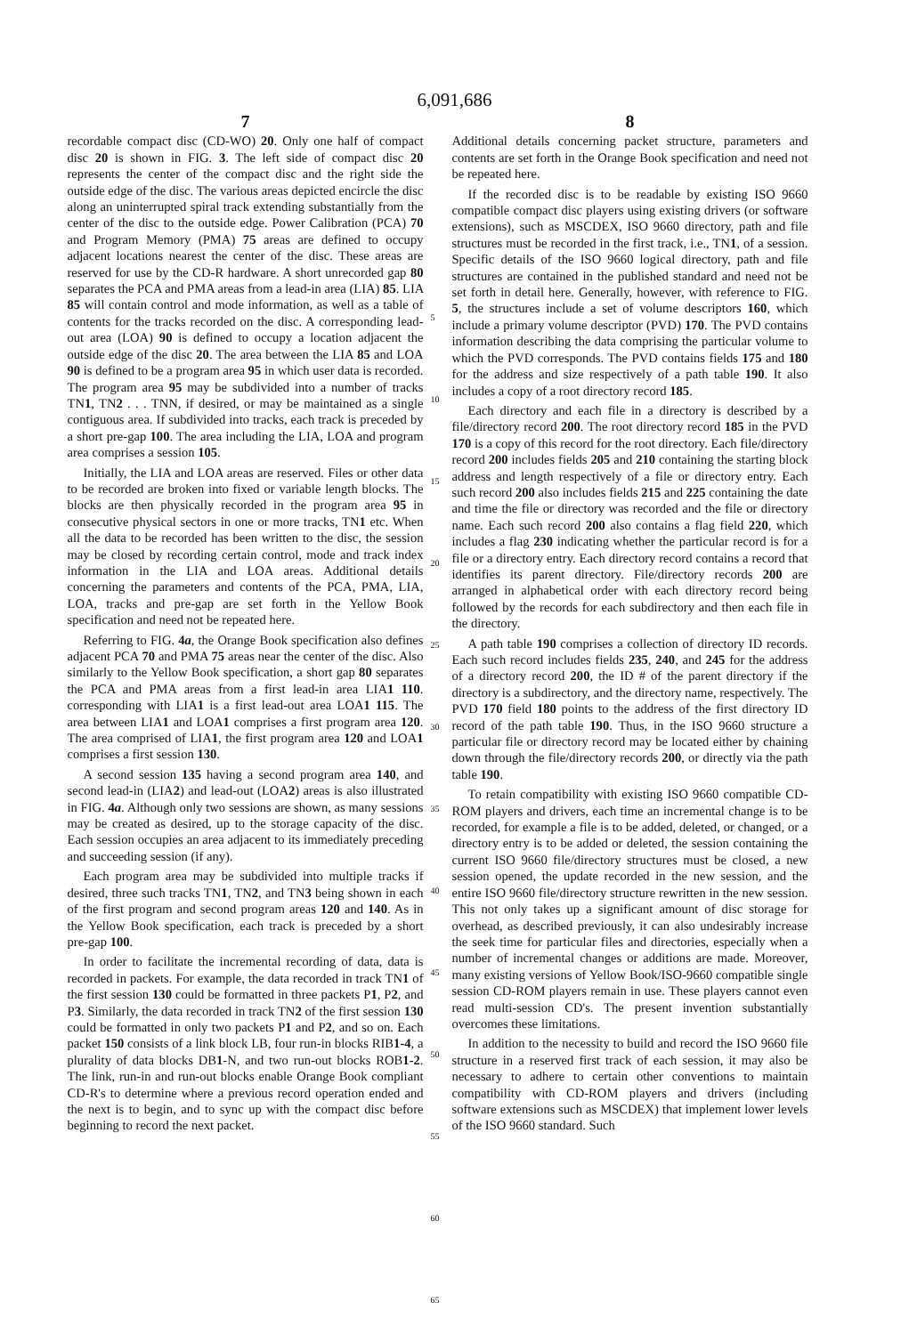6,091,686
7
recordable compact disc (CD-WO) 20. Only one half of compact disc 20 is shown in FIG. 3. The left side of compact disc 20 represents the center of the compact disc and the right side the outside edge of the disc. The various areas depicted encircle the disc along an uninterrupted spiral track extending substantially from the center of the disc to the outside edge. Power Calibration (PCA) 70 and Program Memory (PMA) 75 areas are defined to occupy adjacent locations nearest the center of the disc. These areas are reserved for use by the CD-R hardware. A short unrecorded gap 80 separates the PCA and PMA areas from a lead-in area (LIA) 85. LIA 85 will contain control and mode information, as well as a table of contents for the tracks recorded on the disc. A corresponding lead-out area (LOA) 90 is defined to occupy a location adjacent the outside edge of the disc 20. The area between the LIA 85 and LOA 90 is defined to be a program area 95 in which user data is recorded. The program area 95 may be subdivided into a number of tracks TN1, TN2 . . . TNN, if desired, or may be maintained as a single contiguous area. If subdivided into tracks, each track is preceded by a short pre-gap 100. The area including the LIA, LOA and program area comprises a session 105.
Initially, the LIA and LOA areas are reserved. Files or other data to be recorded are broken into fixed or variable length blocks. The blocks are then physically recorded in the program area 95 in consecutive physical sectors in one or more tracks, TN1 etc. When all the data to be recorded has been written to the disc, the session may be closed by recording certain control, mode and track index information in the LIA and LOA areas. Additional details concerning the parameters and contents of the PCA, PMA, LIA, LOA, tracks and pre-gap are set forth in the Yellow Book specification and need not be repeated here.
Referring to FIG. 4a, the Orange Book specification also defines adjacent PCA 70 and PMA 75 areas near the center of the disc. Also similarly to the Yellow Book specification, a short gap 80 separates the PCA and PMA areas from a first lead-in area LIA1 110. corresponding with LIA1 is a first lead-out area LOA1 115. The area between LIA1 and LOA1 comprises a first program area 120. The area comprised of LIA1, the first program area 120 and LOA1 comprises a first session 130.
A second session 135 having a second program area 140, and second lead-in (LIA2) and lead-out (LOA2) areas is also illustrated in FIG. 4a. Although only two sessions are shown, as many sessions may be created as desired, up to the storage capacity of the disc. Each session occupies an area adjacent to its immediately preceding and succeeding session (if any).
Each program area may be subdivided into multiple tracks if desired, three such tracks TN1, TN2, and TN3 being shown in each of the first program and second program areas 120 and 140. As in the Yellow Book specification, each track is preceded by a short pre-gap 100.
In order to facilitate the incremental recording of data, data is recorded in packets. For example, the data recorded in track TN1 of the first session 130 could be formatted in three packets P1, P2, and P3. Similarly, the data recorded in track TN2 of the first session 130 could be formatted in only two packets P1 and P2, and so on. Each packet 150 consists of a link block LB, four run-in blocks RIB1-4, a plurality of data blocks DB1-N, and two run-out blocks ROB1-2. The link, run-in and run-out blocks enable Orange Book compliant CD-R's to determine where a previous record operation ended and the next is to begin, and to sync up with the compact disc before beginning to record the next packet.
5
10
15
20
25
30
35
40
45
50
55
60
65
8
Additional details concerning packet structure, parameters and contents are set forth in the Orange Book specification and need not be repeated here.
If the recorded disc is to be readable by existing ISO 9660 compatible compact disc players using existing drivers (or software extensions), such as MSCDEX, ISO 9660 directory, path and file structures must be recorded in the first track, i.e., TN1, of a session. Specific details of the ISO 9660 logical directory, path and file structures are contained in the published standard and need not be set forth in detail here. Generally, however, with reference to FIG. 5, the structures include a set of volume descriptors 160, which include a primary volume descriptor (PVD) 170. The PVD contains information describing the data comprising the particular volume to which the PVD corresponds. The PVD contains fields 175 and 180 for the address and size respectively of a path table 190. It also includes a copy of a root directory record 185.
Each directory and each file in a directory is described by a file/directory record 200. The root directory record 185 in the PVD 170 is a copy of this record for the root directory. Each file/directory record 200 includes fields 205 and 210 containing the starting block address and length respectively of a file or directory entry. Each such record 200 also includes fields 215 and 225 containing the date and time the file or directory was recorded and the file or directory name. Each such record 200 also contains a flag field 220, which includes a flag 230 indicating whether the particular record is for a file or a directory entry. Each directory record contains a record that identifies its parent directory. File/directory records 200 are arranged in alphabetical order with each directory record being followed by the records for each subdirectory and then each file in the directory.
A path table 190 comprises a collection of directory ID records. Each such record includes fields 235, 240, and 245 for the address of a directory record 200, the ID # of the parent directory if the directory is a subdirectory, and the directory name, respectively. The PVD 170 field 180 points to the address of the first directory ID record of the path table 190. Thus, in the ISO 9660 structure a particular file or directory record may be located either by chaining down through the file/directory records 200, or directly via the path table 190.
To retain compatibility with existing ISO 9660 compatible CD-ROM players and drivers, each time an incremental change is to be recorded, for example a file is to be added, deleted, or changed, or a directory entry is to be added or deleted, the session containing the current ISO 9660 file/directory structures must be closed, a new session opened, the update recorded in the new session, and the entire ISO 9660 file/directory structure rewritten in the new session. This not only takes up a significant amount of disc storage for overhead, as described previously, it can also undesirably increase the seek time for particular files and directories, especially when a number of incremental changes or additions are made. Moreover, many existing versions of Yellow Book/ISO-9660 compatible single session CD-ROM players remain in use. These players cannot even read multi-session CD's. The present invention substantially overcomes these limitations.
In addition to the necessity to build and record the ISO 9660 file structure in a reserved first track of each session, it may also be necessary to adhere to certain other conventions to maintain compatibility with CD-ROM players and drivers (including software extensions such as MSCDEX) that implement lower levels of the ISO 9660 standard. Such